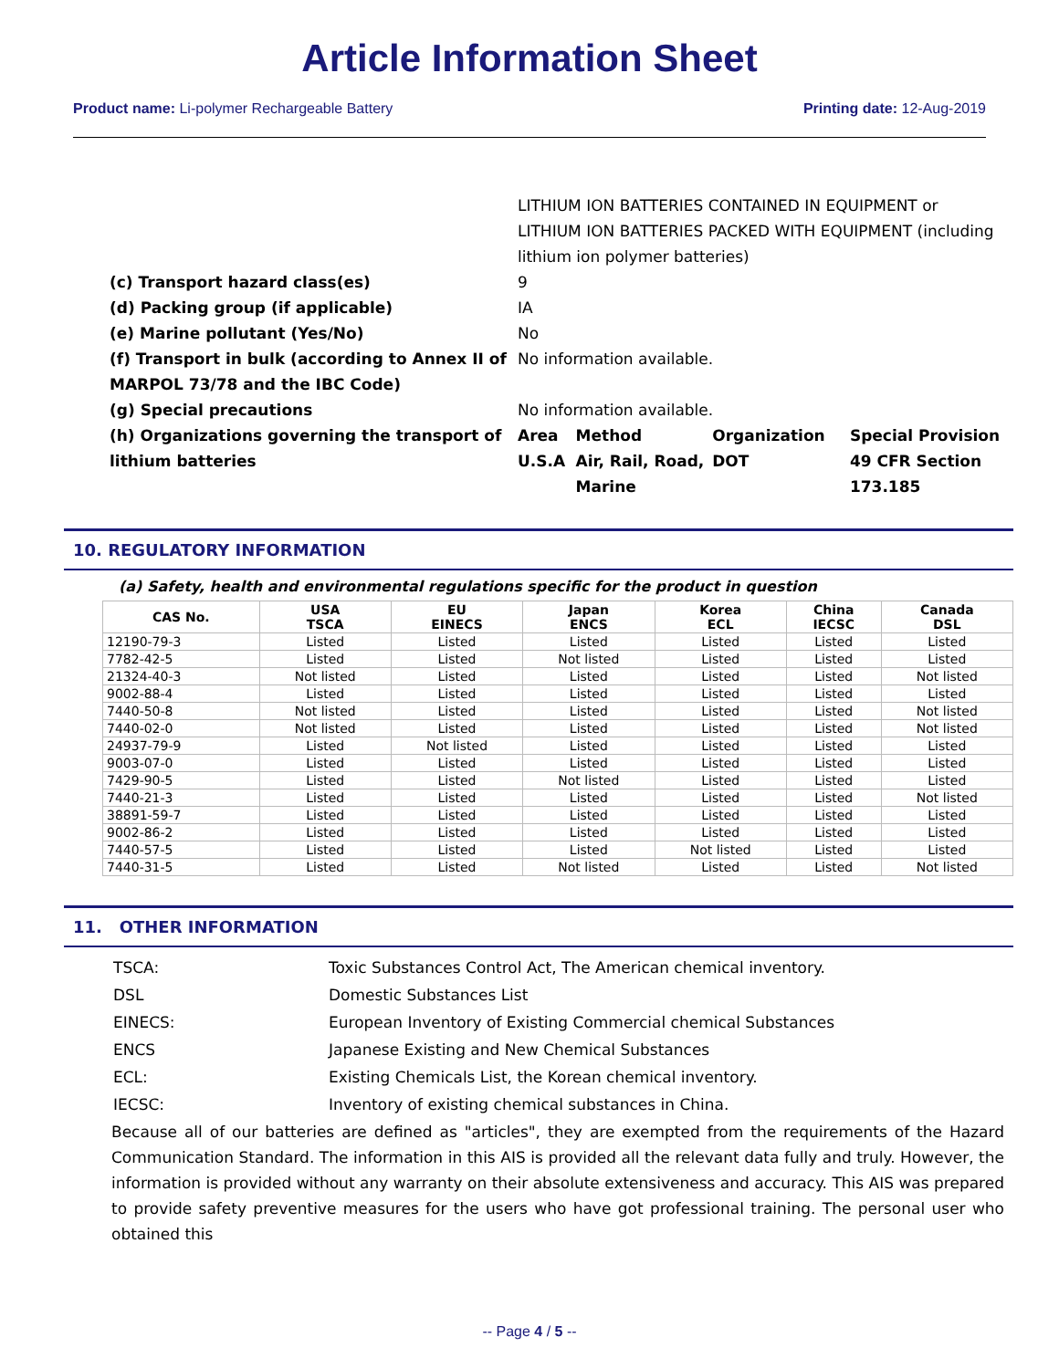Article Information Sheet
Product name: Li-polymer Rechargeable Battery Printing date: 12-Aug-2019
| | LITHIUM ION BATTERIES CONTAINED IN EQUIPMENT or LITHIUM ION BATTERIES PACKED WITH EQUIPMENT (including lithium ion polymer batteries) | | | |
| (c) Transport hazard class(es) | 9 | | | |
| (d) Packing group (if applicable) | IA | | | |
| (e) Marine pollutant (Yes/No) | No | | | |
| (f) Transport in bulk (according to Annex II of MARPOL 73/78 and the IBC Code) | No information available. | | | |
| (g) Special precautions | No information available. | | | |
| (h) Organizations governing the transport of lithium batteries | Area | Method | Organization | Special Provision |
| | U.S.A | Air, Rail, Road, Marine | DOT | 49 CFR Section 173.185 |
10. REGULATORY INFORMATION
(a) Safety, health and environmental regulations specific for the product in question
| CAS No. | USA TSCA | EU EINECS | Japan ENCS | Korea ECL | China IECSC | Canada DSL |
| --- | --- | --- | --- | --- | --- | --- |
| 12190-79-3 | Listed | Listed | Listed | Listed | Listed | Listed |
| 7782-42-5 | Listed | Listed | Not listed | Listed | Listed | Listed |
| 21324-40-3 | Not listed | Listed | Listed | Listed | Listed | Not listed |
| 9002-88-4 | Listed | Listed | Listed | Listed | Listed | Listed |
| 7440-50-8 | Not listed | Listed | Listed | Listed | Listed | Not listed |
| 7440-02-0 | Not listed | Listed | Listed | Listed | Listed | Not listed |
| 24937-79-9 | Listed | Not listed | Listed | Listed | Listed | Listed |
| 9003-07-0 | Listed | Listed | Listed | Listed | Listed | Listed |
| 7429-90-5 | Listed | Listed | Not listed | Listed | Listed | Listed |
| 7440-21-3 | Listed | Listed | Listed | Listed | Listed | Not listed |
| 38891-59-7 | Listed | Listed | Listed | Listed | Listed | Listed |
| 9002-86-2 | Listed | Listed | Listed | Listed | Listed | Listed |
| 7440-57-5 | Listed | Listed | Listed | Not listed | Listed | Listed |
| 7440-31-5 | Listed | Listed | Not listed | Listed | Listed | Not listed |
11. OTHER INFORMATION
| TSCA: | Toxic Substances Control Act, The American chemical inventory. |
| DSL | Domestic Substances List |
| EINECS: | European Inventory of Existing Commercial chemical Substances |
| ENCS | Japanese Existing and New Chemical Substances |
| ECL: | Existing Chemicals List, the Korean chemical inventory. |
| IECSC: | Inventory of existing chemical substances in China. |
Because all of our batteries are defined as "articles", they are exempted from the requirements of the Hazard Communication Standard. The information in this AIS is provided all the relevant data fully and truly. However, the information is provided without any warranty on their absolute extensiveness and accuracy. This AIS was prepared to provide safety preventive measures for the users who have got professional training. The personal user who obtained this
-- Page 4 / 5 --